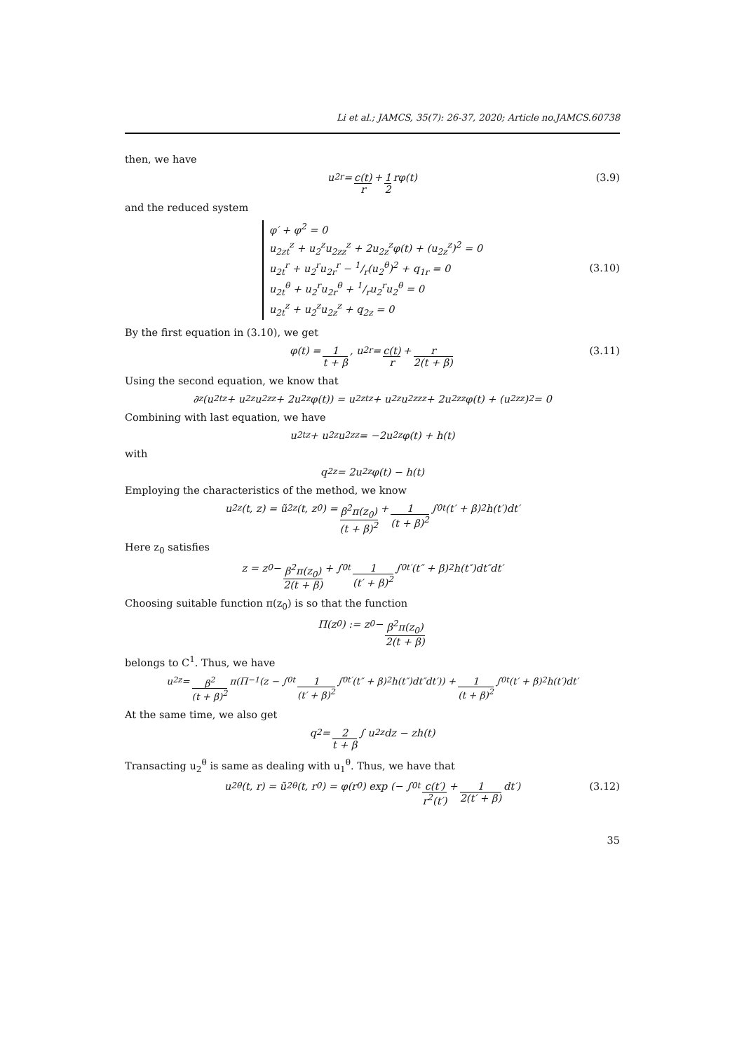Li et al.; JAMCS, 35(7): 26-37, 2020; Article no.JAMCS.60738
then, we have
u<sub>2</sub><sup>r</sup> = c(t) r + 1 2 rφ(t) (3.9)
and the reduced system
φ′ + φ<sup>2</sup> = 0
u<sub>2zt</sub><sup>z</sup> + u<sub>2</sub><sup>z</sup>u<sub>2zz</sub><sup>z</sup> + 2u<sub>2z</sub><sup>z</sup>φ(t) + (u<sub>2z</sub><sup>z</sup>)<sup>2</sup> = 0
u<sub>2t</sub><sup>r</sup> + u<sub>2</sub><sup>r</sup>u<sub>2r</sub><sup>r</sup> − 1/r(u<sub>2</sub><sup>θ</sup>)<sup>2</sup> + q<sub>1r</sub> = 0
u<sub>2t</sub><sup>θ</sup> + u<sub>2</sub><sup>r</sup>u<sub>2r</sub><sup>θ</sup> + 1/ru<sub>2</sub><sup>r</sup>u<sub>2</sub><sup>θ</sup> = 0
u<sub>2t</sub><sup>z</sup> + u<sub>2</sub><sup>z</sup>u<sub>2z</sub><sup>z</sup> + q<sub>2z</sub> = 0
(3.10)
By the first equation in (3.10), we get
φ(t) = 1 t + β, u<sub>2</sub><sup>r</sup> = c(t) r + r 2(t + β) (3.11)
Using the second equation, we know that
∂<sub>z</sub> (u<sub>2t</sub><sup>z</sup> + u<sub>2</sub><sup>z</sup>u<sub>2z</sub><sup>z</sup> + 2u<sub>2</sub><sup>z</sup>φ(t)) = u<sub>2zt</sub><sup>z</sup> + u<sub>2</sub><sup>z</sup>u<sub>2zz</sub><sup>z</sup> + 2u<sub>2z</sub><sup>z</sup>φ(t) + (u<sub>2z</sub><sup>z</sup>)<sup>2</sup> = 0
Combining with last equation, we have
u<sub>2t</sub><sup>z</sup> + u<sub>2</sub><sup>z</sup>u<sub>2z</sub><sup>z</sup> = −2u<sub>2</sub><sup>z</sup>φ(t) + h(t)
with
q<sub>2z</sub> = 2u<sub>2</sub><sup>z</sup>φ(t) − h(t)
Employing the characteristics of the method, we know
u<sub>2</sub><sup>z</sup>(t, z) = ũ<sub>2</sub><sup>z</sup>(t, z<sub>0</sub>) = β<sup>2</sup>π(z<sub>0</sub>) (t + β)<sup>2</sup> + 1 (t + β)<sup>2</sup> ∫<sub>0</sub><sup>t</sup> (t′ + β)<sup>2</sup>h(t′)dt′
Here z<sub>0</sub> satisfies
z = z<sub>0</sub> − β<sup>2</sup>π(z<sub>0</sub>) 2(t + β) + ∫<sub>0</sub><sup>t</sup> 1 (t′ + β)<sup>2</sup> ∫<sub>0</sub><sup>t′</sup> (t″ + β)<sup>2</sup>h(t″)dt″dt′
Choosing suitable function π(z<sub>0</sub>) is so that the function
Π(z<sub>0</sub>) := z<sub>0</sub> − β<sup>2</sup>π(z<sub>0</sub>) 2(t + β)
belongs to C<sup>1</sup>. Thus, we have
u<sub>2</sub><sup>z</sup> = β<sup>2</sup> (t + β)<sup>2</sup> π(Π<sup>−1</sup> (z − ∫<sub>0</sub><sup>t</sup> 1 (t′ + β)<sup>2</sup> ∫<sub>0</sub><sup>t′</sup> (t″ + β)<sup>2</sup>h(t″)dt″dt′)) + 1 (t + β)<sup>2</sup> ∫<sub>0</sub><sup>t</sup>(t′ + β)<sup>2</sup>h(t′)dt′
At the same time, we also get
q<sub>2</sub> = 2 t + β ∫ u<sub>2</sub><sup>z</sup>dz − zh(t)
Transacting u<sub>2</sub><sup>θ</sup> is same as dealing with u<sub>1</sub><sup>θ</sup>. Thus, we have that
u<sub>2</sub><sup>θ</sup>(t, r) = ũ<sub>2</sub><sup>θ</sup>(t, r<sub>0</sub>) = φ(r<sub>0</sub>) exp (− ∫<sub>0</sub><sup>t</sup> c(t′) r<sup>2</sup>(t′) + 1 2(t′ + β) dt′) (3.12)
35